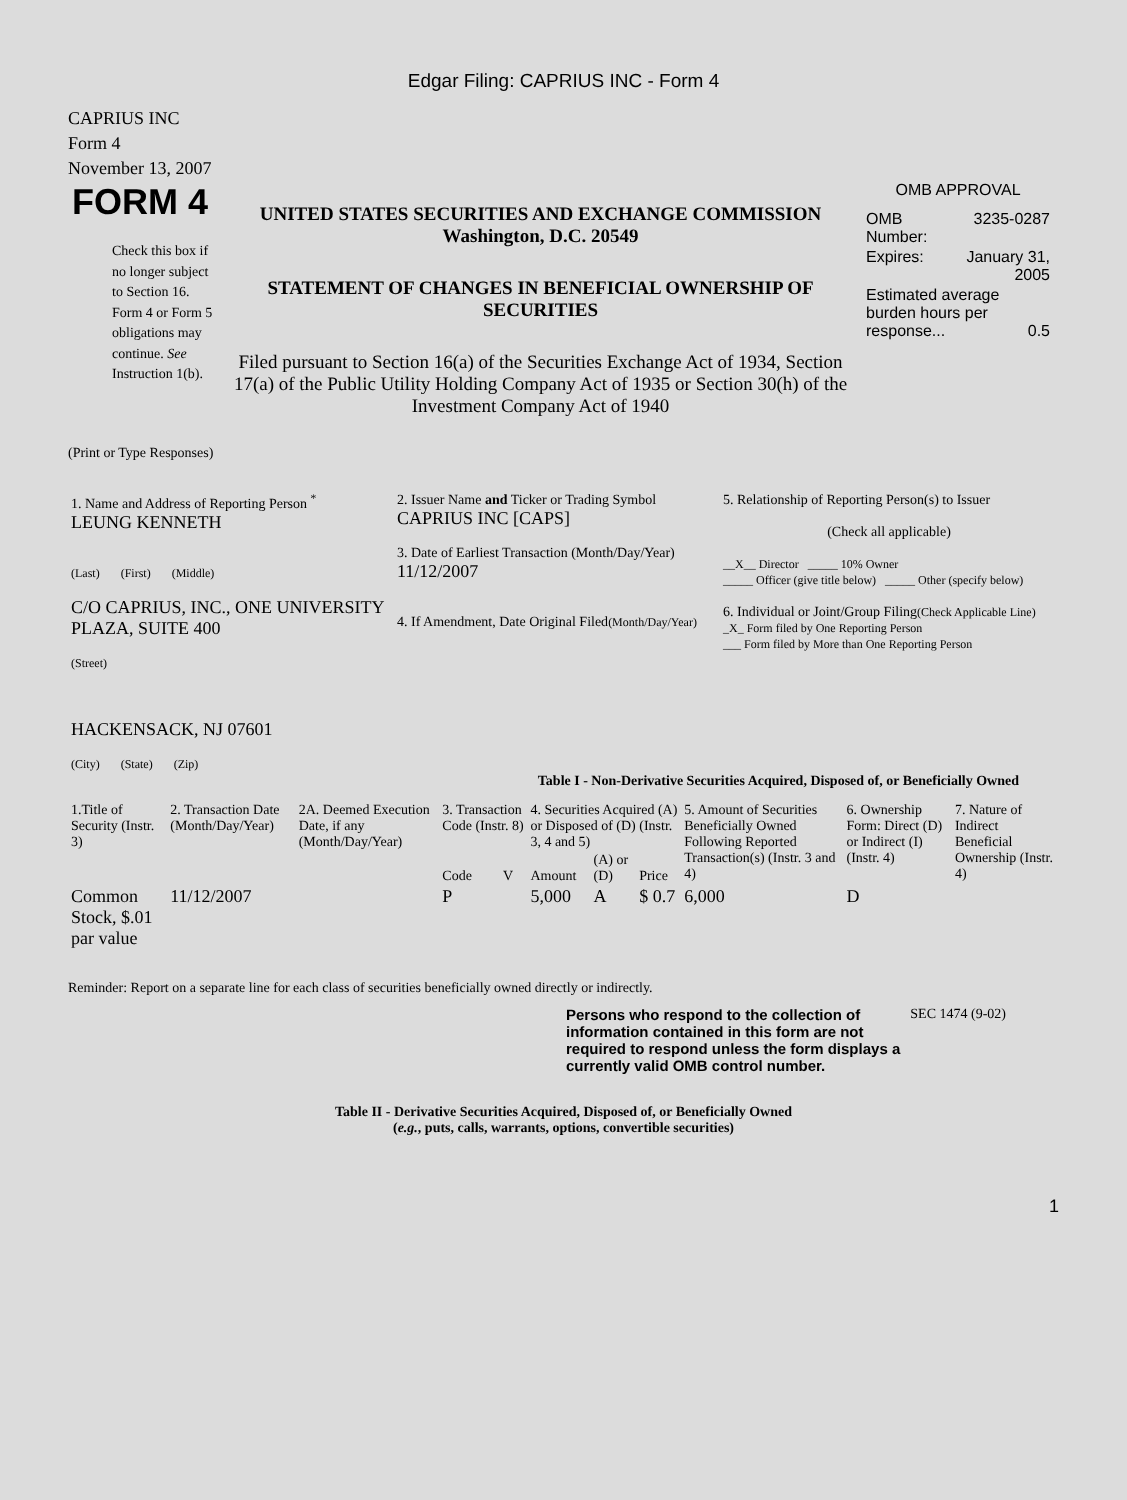Edgar Filing: CAPRIUS INC - Form 4
CAPRIUS INC
Form 4
November 13, 2007
FORM 4
Check this box if no longer subject to Section 16. Form 4 or Form 5 obligations may continue. See Instruction 1(b).
UNITED STATES SECURITIES AND EXCHANGE COMMISSION
Washington, D.C. 20549
STATEMENT OF CHANGES IN BENEFICIAL OWNERSHIP OF SECURITIES
Filed pursuant to Section 16(a) of the Securities Exchange Act of 1934, Section 17(a) of the Public Utility Holding Company Act of 1935 or Section 30(h) of the Investment Company Act of 1940
OMB APPROVAL
| OMB Number: | 3235-0287 |
| Expires: | January 31, 2005 |
| Estimated average burden hours per response... 0.5 | |
(Print or Type Responses)
| 1. Name and Address of Reporting Person <sup>*</sup> LEUNG KENNETH (Last) (First) (Middle) C/O CAPRIUS, INC., ONE UNIVERSITY PLAZA, SUITE 400 (Street) HACKENSACK, NJ 07601 (City) (State) (Zip) | 2. Issuer Name and Ticker or Trading Symbol CAPRIUS INC [CAPS] 3. Date of Earliest Transaction (Month/Day/Year) 11/12/2007 4. If Amendment, Date Original Filed (Month/Day/Year) | 5. Relationship of Reporting Person(s) to Issuer (Check all applicable) __X__ Director _____ 10% Owner _____ Officer (give title below) _____ Other (specify below) 6. Individual or Joint/Group Filing (Check Applicable Line) _X_ Form filed by One Reporting Person ___ Form filed by More than One Reporting Person |
Table I - Non-Derivative Securities Acquired, Disposed of, or Beneficially Owned
| 1.Title of Security (Instr. 3) | 2. Transaction Date (Month/Day/Year) | 2A. Deemed Execution Date, if any (Month/Day/Year) | 3. Transaction Code (Instr. 8) | | 4. Securities Acquired (A) or Disposed of (D) (Instr. 3, 4 and 5) | | | 5. Amount of Securities Beneficially Owned Following Reported Transaction(s) (Instr. 3 and 4) | 6. Ownership Form: Direct (D) or Indirect (I) (Instr. 4) | 7. Nature of Indirect Beneficial Ownership (Instr. 4) |
| --- | --- | --- | --- | --- | --- | --- | --- | --- | --- | --- |
| | | | Code | V | Amount | (A) or (D) | Price | | | |
| Common Stock, $.01 par value | 11/12/2007 | | P | | 5,000 | A | $ 0.7 | 6,000 | D | |
Reminder: Report on a separate line for each class of securities beneficially owned directly or indirectly.
Persons who respond to the collection of information contained in this form are not required to respond unless the form displays a currently valid OMB control number.
SEC 1474 (9-02)
Table II - Derivative Securities Acquired, Disposed of, or Beneficially Owned
(e.g., puts, calls, warrants, options, convertible securities)
1